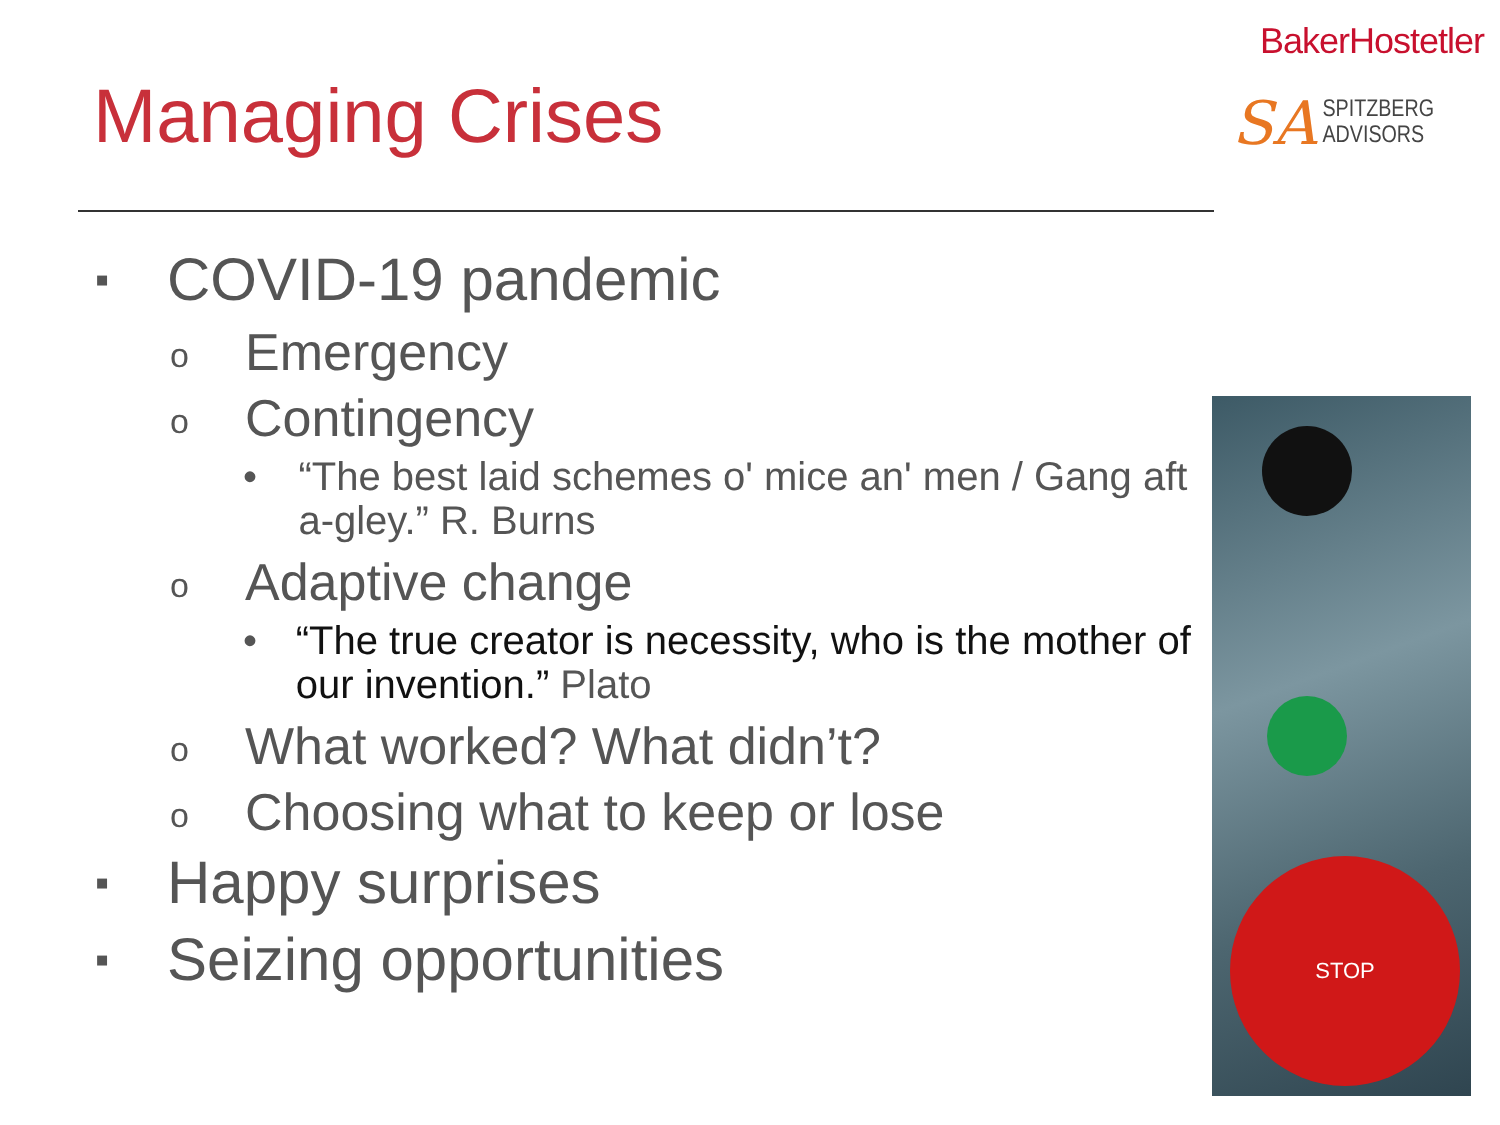BakerHostetler
SA SPITZBERG
ADVISORS
Managing Crises
▪ COVID-19 pandemic
o Emergency
o Contingency
• “The best laid schemes o' mice an' men / Gang aft a-gley.” R. Burns
o Adaptive change
• “The true creator is necessity, who is the mother of our invention.” Plato
o What worked? What didn’t?
o Choosing what to keep or lose
▪ Happy surprises
▪ Seizing opportunities
STOP